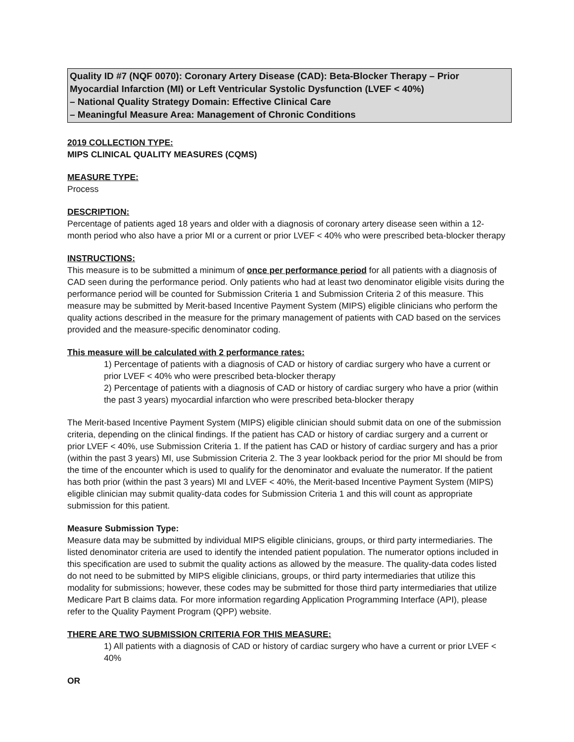Quality ID #7 (NQF 0070): Coronary Artery Disease (CAD): Beta-Blocker Therapy – Prior Myocardial Infarction (MI) or Left Ventricular Systolic Dysfunction (LVEF < 40%)
– National Quality Strategy Domain: Effective Clinical Care
– Meaningful Measure Area: Management of Chronic Conditions
2019 COLLECTION TYPE:
MIPS CLINICAL QUALITY MEASURES (CQMS)
MEASURE TYPE:
Process
DESCRIPTION:
Percentage of patients aged 18 years and older with a diagnosis of coronary artery disease seen within a 12-month period who also have a prior MI or a current or prior LVEF < 40% who were prescribed beta-blocker therapy
INSTRUCTIONS:
This measure is to be submitted a minimum of once per performance period for all patients with a diagnosis of CAD seen during the performance period. Only patients who had at least two denominator eligible visits during the performance period will be counted for Submission Criteria 1 and Submission Criteria 2 of this measure. This measure may be submitted by Merit-based Incentive Payment System (MIPS) eligible clinicians who perform the quality actions described in the measure for the primary management of patients with CAD based on the services provided and the measure-specific denominator coding.
This measure will be calculated with 2 performance rates:
1) Percentage of patients with a diagnosis of CAD or history of cardiac surgery who have a current or prior LVEF < 40% who were prescribed beta-blocker therapy
2) Percentage of patients with a diagnosis of CAD or history of cardiac surgery who have a prior (within the past 3 years) myocardial infarction who were prescribed beta-blocker therapy
The Merit-based Incentive Payment System (MIPS) eligible clinician should submit data on one of the submission criteria, depending on the clinical findings. If the patient has CAD or history of cardiac surgery and a current or prior LVEF < 40%, use Submission Criteria 1. If the patient has CAD or history of cardiac surgery and has a prior (within the past 3 years) MI, use Submission Criteria 2. The 3 year lookback period for the prior MI should be from the time of the encounter which is used to qualify for the denominator and evaluate the numerator. If the patient has both prior (within the past 3 years) MI and LVEF < 40%, the Merit-based Incentive Payment System (MIPS) eligible clinician may submit quality-data codes for Submission Criteria 1 and this will count as appropriate submission for this patient.
Measure Submission Type:
Measure data may be submitted by individual MIPS eligible clinicians, groups, or third party intermediaries. The listed denominator criteria are used to identify the intended patient population. The numerator options included in this specification are used to submit the quality actions as allowed by the measure. The quality-data codes listed do not need to be submitted by MIPS eligible clinicians, groups, or third party intermediaries that utilize this modality for submissions; however, these codes may be submitted for those third party intermediaries that utilize Medicare Part B claims data. For more information regarding Application Programming Interface (API), please refer to the Quality Payment Program (QPP) website.
THERE ARE TWO SUBMISSION CRITERIA FOR THIS MEASURE:
1) All patients with a diagnosis of CAD or history of cardiac surgery who have a current or prior LVEF < 40%
OR